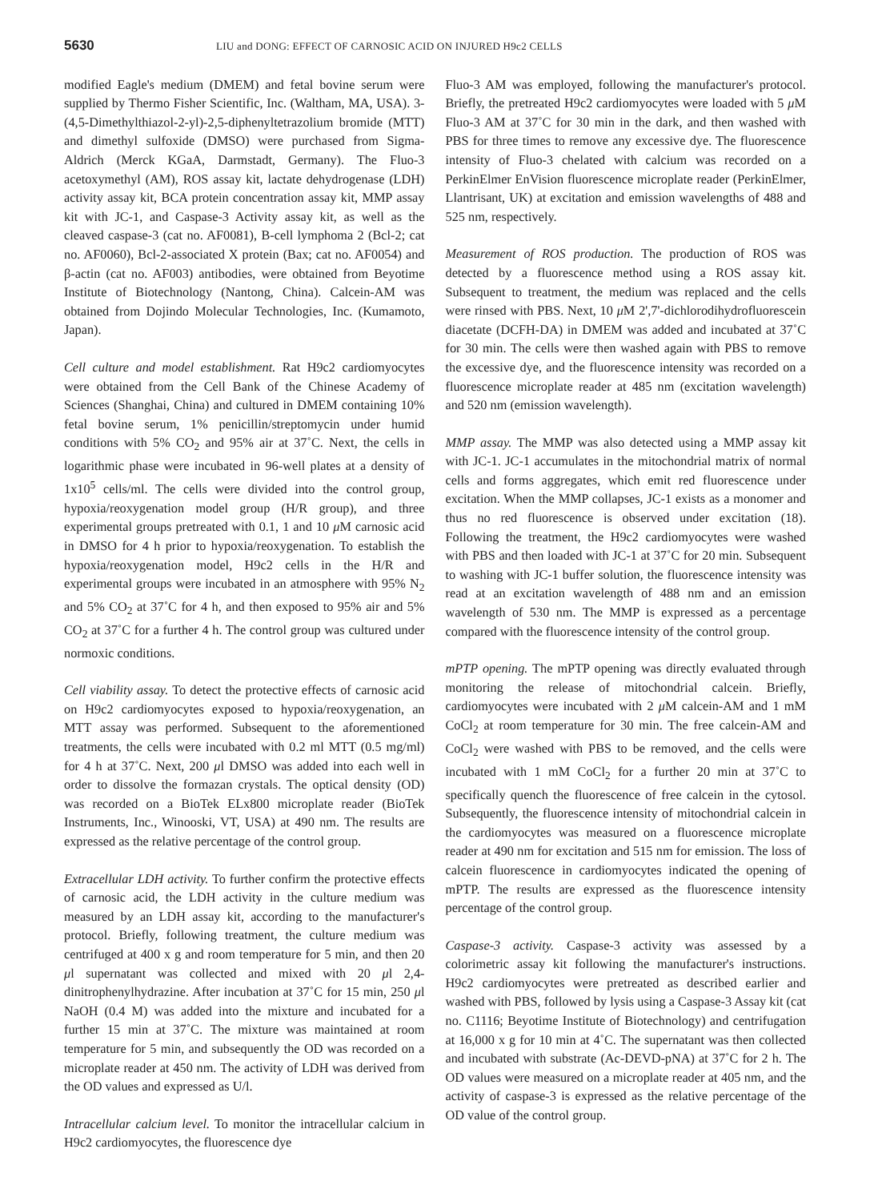5630 LIU and DONG: EFFECT OF CARNOSIC ACID ON INJURED H9c2 CELLS
modified Eagle's medium (DMEM) and fetal bovine serum were supplied by Thermo Fisher Scientific, Inc. (Waltham, MA, USA). 3-(4,5-Dimethylthiazol-2-yl)-2,5-diphenyltetrazolium bromide (MTT) and dimethyl sulfoxide (DMSO) were purchased from Sigma-Aldrich (Merck KGaA, Darmstadt, Germany). The Fluo-3 acetoxymethyl (AM), ROS assay kit, lactate dehydrogenase (LDH) activity assay kit, BCA protein concentration assay kit, MMP assay kit with JC-1, and Caspase-3 Activity assay kit, as well as the cleaved caspase-3 (cat no. AF0081), B-cell lymphoma 2 (Bcl-2; cat no. AF0060), Bcl-2-associated X protein (Bax; cat no. AF0054) and β-actin (cat no. AF003) antibodies, were obtained from Beyotime Institute of Biotechnology (Nantong, China). Calcein-AM was obtained from Dojindo Molecular Technologies, Inc. (Kumamoto, Japan).
Cell culture and model establishment. Rat H9c2 cardiomyocytes were obtained from the Cell Bank of the Chinese Academy of Sciences (Shanghai, China) and cultured in DMEM containing 10% fetal bovine serum, 1% penicillin/streptomycin under humid conditions with 5% CO<sub>2</sub> and 95% air at 37˚C. Next, the cells in logarithmic phase were incubated in 96-well plates at a density of 1x10<sup>5</sup> cells/ml. The cells were divided into the control group, hypoxia/reoxygenation model group (H/R group), and three experimental groups pretreated with 0.1, 1 and 10 μ M carnosic acid in DMSO for 4 h prior to hypoxia/reoxygenation. To establish the hypoxia/reoxygenation model, H9c2 cells in the H/R and experimental groups were incubated in an atmosphere with 95% N<sub>2</sub> and 5% CO<sub>2</sub> at 37˚C for 4 h, and then exposed to 95% air and 5% CO<sub>2</sub> at 37˚C for a further 4 h. The control group was cultured under normoxic conditions.
Cell viability assay. To detect the protective effects of carnosic acid on H9c2 cardiomyocytes exposed to hypoxia/reoxygenation, an MTT assay was performed. Subsequent to the aforementioned treatments, the cells were incubated with 0.2 ml MTT (0.5 mg/ml) for 4 h at 37˚C. Next, 200 μl DMSO was added into each well in order to dissolve the formazan crystals. The optical density (OD) was recorded on a BioTek ELx800 microplate reader (BioTek Instruments, Inc., Winooski, VT, USA) at 490 nm. The results are expressed as the relative percentage of the control group.
Extracellular LDH activity. To further confirm the protective effects of carnosic acid, the LDH activity in the culture medium was measured by an LDH assay kit, according to the manufacturer's protocol. Briefly, following treatment, the culture medium was centrifuged at 400 x g and room temperature for 5 min, and then 20 μl supernatant was collected and mixed with 20 μl 2,4-dinitrophenylhydrazine. After incubation at 37˚C for 15 min, 250 μl NaOH (0.4 M) was added into the mixture and incubated for a further 15 min at 37˚C. The mixture was maintained at room temperature for 5 min, and subsequently the OD was recorded on a microplate reader at 450 nm. The activity of LDH was derived from the OD values and expressed as U/l.
Intracellular calcium level. To monitor the intracellular calcium in H9c2 cardiomyocytes, the fluorescence dye
Fluo-3 AM was employed, following the manufacturer's protocol. Briefly, the pretreated H9c2 cardiomyocytes were loaded with 5 μ M Fluo-3 AM at 37˚C for 30 min in the dark, and then washed with PBS for three times to remove any excessive dye. The fluorescence intensity of Fluo-3 chelated with calcium was recorded on a PerkinElmer EnVision fluorescence microplate reader (PerkinElmer, Llantrisant, UK) at excitation and emission wavelengths of 488 and 525 nm, respectively.
Measurement of ROS production. The production of ROS was detected by a fluorescence method using a ROS assay kit. Subsequent to treatment, the medium was replaced and the cells were rinsed with PBS. Next, 10 μ M 2',7'-dichlorodihydrofluorescein diacetate (DCFH-DA) in DMEM was added and incubated at 37˚C for 30 min. The cells were then washed again with PBS to remove the excessive dye, and the fluorescence intensity was recorded on a fluorescence microplate reader at 485 nm (excitation wavelength) and 520 nm (emission wavelength).
MMP assay. The MMP was also detected using a MMP assay kit with JC-1. JC-1 accumulates in the mitochondrial matrix of normal cells and forms aggregates, which emit red fluorescence under excitation. When the MMP collapses, JC-1 exists as a monomer and thus no red fluorescence is observed under excitation (18). Following the treatment, the H9c2 cardiomyocytes were washed with PBS and then loaded with JC-1 at 37˚C for 20 min. Subsequent to washing with JC-1 buffer solution, the fluorescence intensity was read at an excitation wavelength of 488 nm and an emission wavelength of 530 nm. The MMP is expressed as a percentage compared with the fluorescence intensity of the control group.
mPTP opening. The mPTP opening was directly evaluated through monitoring the release of mitochondrial calcein. Briefly, cardiomyocytes were incubated with 2 μ M calcein-AM and 1 mM CoCl<sub>2</sub> at room temperature for 30 min. The free calcein-AM and CoCl<sub>2</sub> were washed with PBS to be removed, and the cells were incubated with 1 mM CoCl<sub>2</sub> for a further 20 min at 37˚C to specifically quench the fluorescence of free calcein in the cytosol. Subsequently, the fluorescence intensity of mitochondrial calcein in the cardiomyocytes was measured on a fluorescence microplate reader at 490 nm for excitation and 515 nm for emission. The loss of calcein fluorescence in cardiomyocytes indicated the opening of mPTP. The results are expressed as the fluorescence intensity percentage of the control group.
Caspase-3 activity. Caspase-3 activity was assessed by a colorimetric assay kit following the manufacturer's instructions. H9c2 cardiomyocytes were pretreated as described earlier and washed with PBS, followed by lysis using a Caspase-3 Assay kit (cat no. C1116; Beyotime Institute of Biotechnology) and centrifugation at 16,000 x g for 10 min at 4˚C. The supernatant was then collected and incubated with substrate (Ac-DEVD-pNA) at 37˚C for 2 h. The OD values were measured on a microplate reader at 405 nm, and the activity of caspase-3 is expressed as the relative percentage of the OD value of the control group.